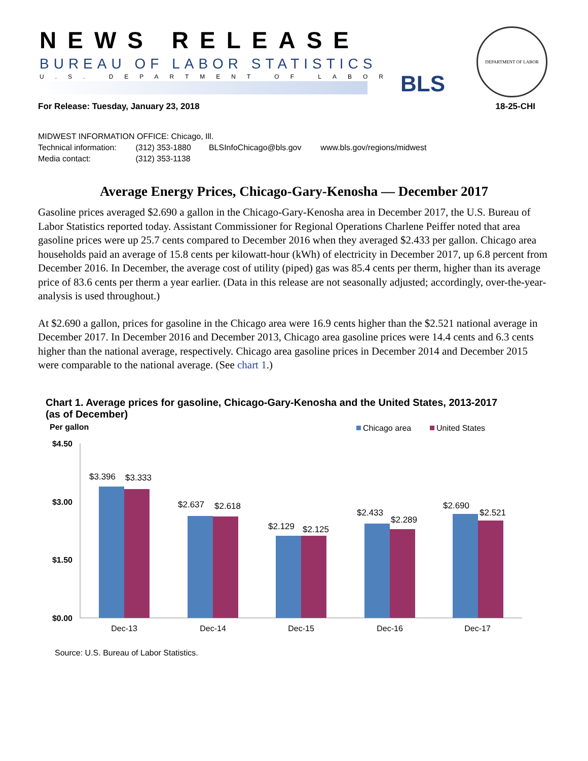NEWS RELEASE
BUREAU OF LABOR STATISTICS
U.S. DEPARTMENT OF LABOR BLS
DEPARTMENT OF LABOR
For Release: Tuesday, January 23, 2018 18-25-CHI
MIDWEST INFORMATION OFFICE: Chicago, Ill.
Technical information: (312) 353-1880 BLSInfoChicago@bls.gov www.bls.gov/regions/midwest
Media contact: (312) 353-1138
Average Energy Prices, Chicago-Gary-Kenosha — December 2017
Gasoline prices averaged $2.690 a gallon in the Chicago-Gary-Kenosha area in December 2017, the U.S. Bureau of Labor Statistics reported today. Assistant Commissioner for Regional Operations Charlene Peiffer noted that area gasoline prices were up 25.7 cents compared to December 2016 when they averaged $2.433 per gallon. Chicago area households paid an average of 15.8 cents per kilowatt-hour (kWh) of electricity in December 2017, up 6.8 percent from December 2016. In December, the average cost of utility (piped) gas was 85.4 cents per therm, higher than its average price of 83.6 cents per therm a year earlier. (Data in this release are not seasonally adjusted; accordingly, over-the-year-analysis is used throughout.)
At $2.690 a gallon, prices for gasoline in the Chicago area were 16.9 cents higher than the $2.521 national average in December 2017. In December 2016 and December 2013, Chicago area gasoline prices were 14.4 cents and 6.3 cents higher than the national average, respectively. Chicago area gasoline prices in December 2014 and December 2015 were comparable to the national average. (See chart 1.)
Chart 1. Average prices for gasoline, Chicago-Gary-Kenosha and the United States, 2013-2017
(as of December)
Per gallon
Chicago area
United States
$4.50
$3.00
$1.50
$0.00
$3.396
$3.333
$2.637
$2.618
$2.129
$2.125
$2.433
$2.289
$2.690
$2.521
Dec-13
Dec-14
Dec-15
Dec-16
Dec-17
Source: U.S. Bureau of Labor Statistics.